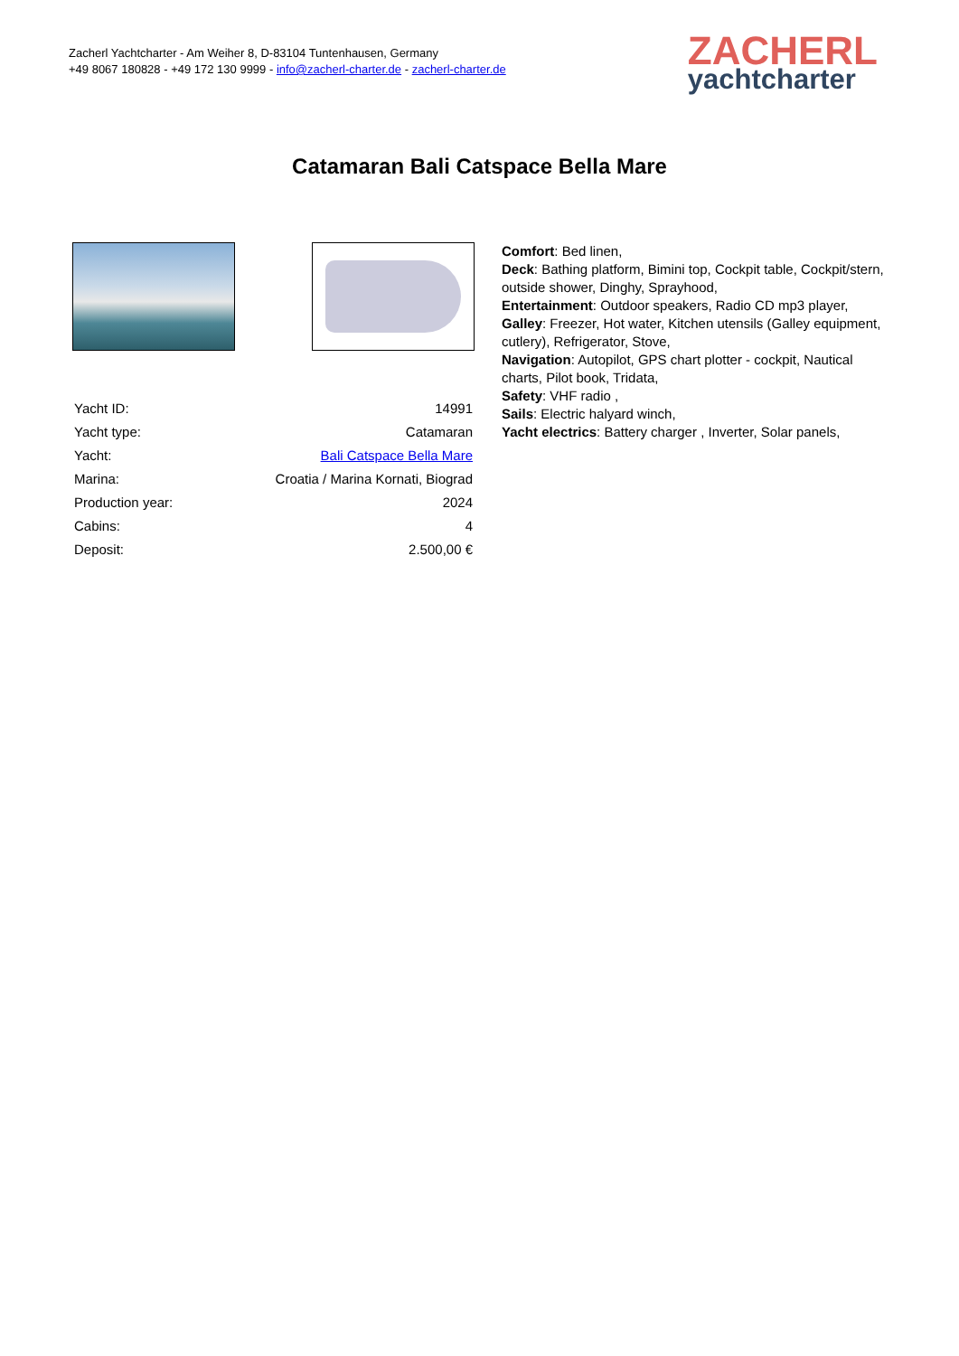Zacherl Yachtcharter - Am Weiher 8, D-83104 Tuntenhausen, Germany
+49 8067 180828 - +49 172 130 9999 - info@zacherl-charter.de - zacherl-charter.de
ZACHERL
yachtcharter
Catamaran Bali Catspace Bella Mare
| Yacht ID: | 14991 |
| Yacht type: | Catamaran |
| Yacht: | Bali Catspace Bella Mare |
| Marina: | Croatia / Marina Kornati, Biograd |
| Production year: | 2024 |
| Cabins: | 4 |
| Deposit: | 2.500,00 € |
Comfort: Bed linen,
Deck: Bathing platform, Bimini top, Cockpit table, Cockpit/stern, outside shower, Dinghy, Sprayhood,
Entertainment: Outdoor speakers, Radio CD mp3 player,
Galley: Freezer, Hot water, Kitchen utensils (Galley equipment, cutlery), Refrigerator, Stove,
Navigation: Autopilot, GPS chart plotter - cockpit, Nautical charts, Pilot book, Tridata,
Safety: VHF radio ,
Sails: Electric halyard winch,
Yacht electrics: Battery charger , Inverter, Solar panels,